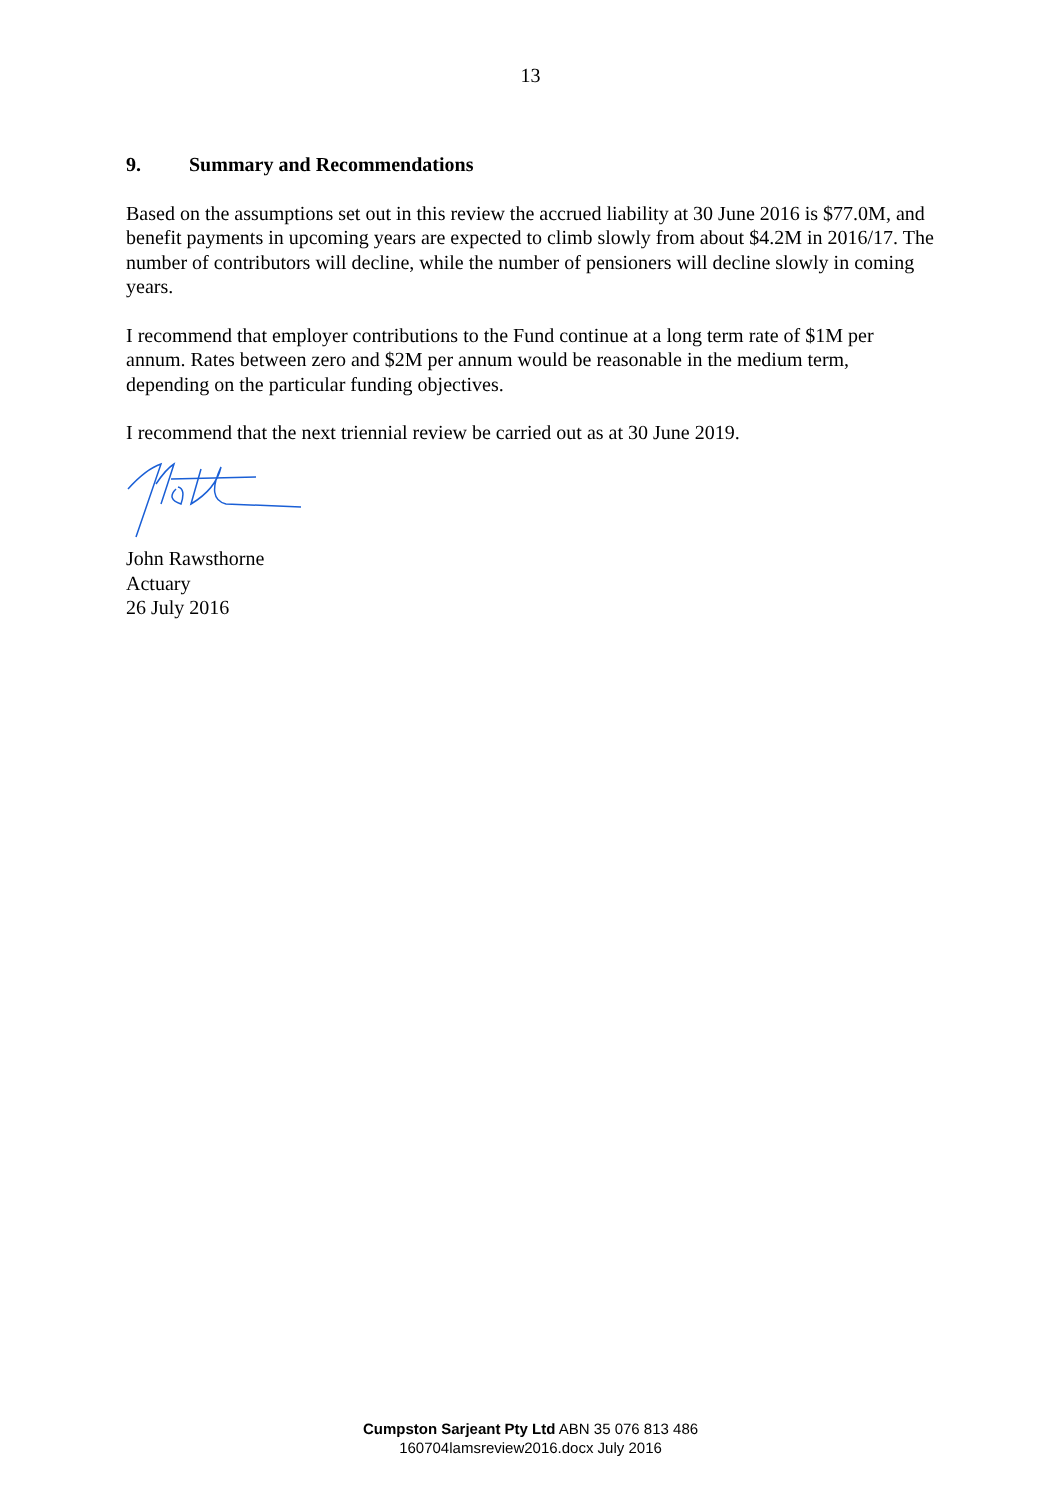13
9. Summary and Recommendations
Based on the assumptions set out in this review the accrued liability at 30 June 2016 is $77.0M, and benefit payments in upcoming years are expected to climb slowly from about $4.2M in 2016/17. The number of contributors will decline, while the number of pensioners will decline slowly in coming years.
I recommend that employer contributions to the Fund continue at a long term rate of $1M per annum. Rates between zero and $2M per annum would be reasonable in the medium term, depending on the particular funding objectives.
I recommend that the next triennial review be carried out as at 30 June 2019.
John Rawsthorne
Actuary
26 July 2016
Cumpston Sarjeant Pty Ltd ABN 35 076 813 486
160704lamsreview2016.docx July 2016